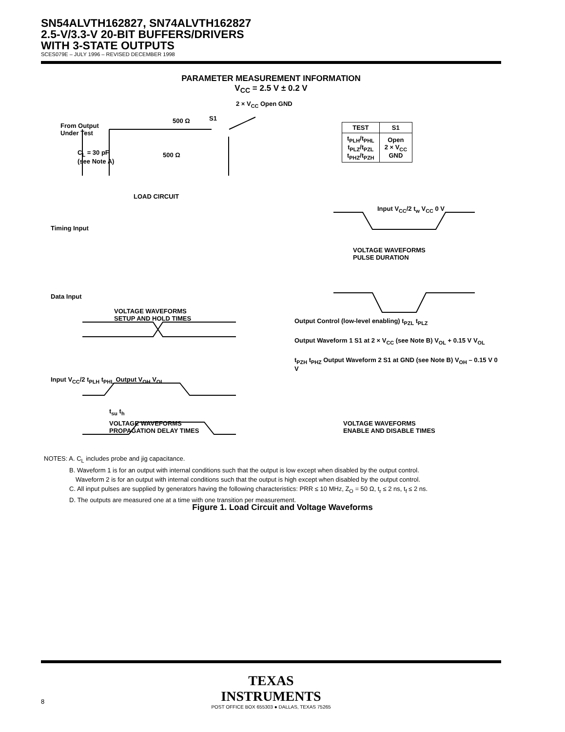SN54ALVTH162827, SN74ALVTH162827
2.5-V/3.3-V 20-BIT BUFFERS/DRIVERS
WITH 3-STATE OUTPUTS
SCES079E – JULY 1996 – REVISED DECEMBER 1998
PARAMETER MEASUREMENT INFORMATION
V<sub>CC</sub> = 2.5 V ± 0.2 V
From Output
Under Test
C<sub>L</sub> = 30 pF
(see Note A)
500 Ω S1
2 × V<sub>CC</sub> Open GND
500 Ω
LOAD CIRCUIT
| TEST | S1 |
| --- | --- |
| t<sub>PLH</sub>/t<sub>PHL</sub> t<sub>PLZ</sub>/t<sub>PZL</sub> t<sub>PHZ</sub>/t<sub>PZH</sub> | Open 2 × V<sub>CC</sub> GND |
Timing Input
Data Input
VOLTAGE WAVEFORMS
SETUP AND HOLD TIMES
Input V<sub>CC</sub>/2 t<sub>w</sub> V<sub>CC</sub> 0 V
VOLTAGE WAVEFORMS
PULSE DURATION
Input V<sub>CC</sub>/2 t<sub>PLH</sub> t<sub>PHL</sub> Output V<sub>OH</sub> V<sub>OL</sub>
t<sub>su</sub> t<sub>h</sub>
Output Control (low-level enabling) t<sub>PZL</sub> t<sub>PLZ</sub>
Output Waveform 1 S1 at 2 × V<sub>CC</sub> (see Note B) V<sub>OL</sub> + 0.15 V V<sub>OL</sub>
t<sub>PZH</sub> t<sub>PHZ</sub> Output Waveform 2 S1 at GND (see Note B) V<sub>OH</sub> – 0.15 V 0 V
VOLTAGE WAVEFORMS
PROPAGATION DELAY TIMES
VOLTAGE WAVEFORMS
ENABLE AND DISABLE TIMES
NOTES: A. C<sub>L</sub> includes probe and jig capacitance.
    B. Waveform 1 is for an output with internal conditions such that the output is low except when disabled by the output control.
     Waveform 2 is for an output with internal conditions such that the output is high except when disabled by the output control.
    C. All input pulses are supplied by generators having the following characteristics: PRR ≤ 10 MHz, Z<sub>O</sub> = 50 Ω, t<sub>r</sub> ≤ 2 ns, t<sub>f</sub> ≤ 2 ns.
    D. The outputs are measured one at a time with one transition per measurement.
Figure 1. Load Circuit and Voltage Waveforms
TEXAS
INSTRUMENTS
POST OFFICE BOX 655303 ● DALLAS, TEXAS 75265
8